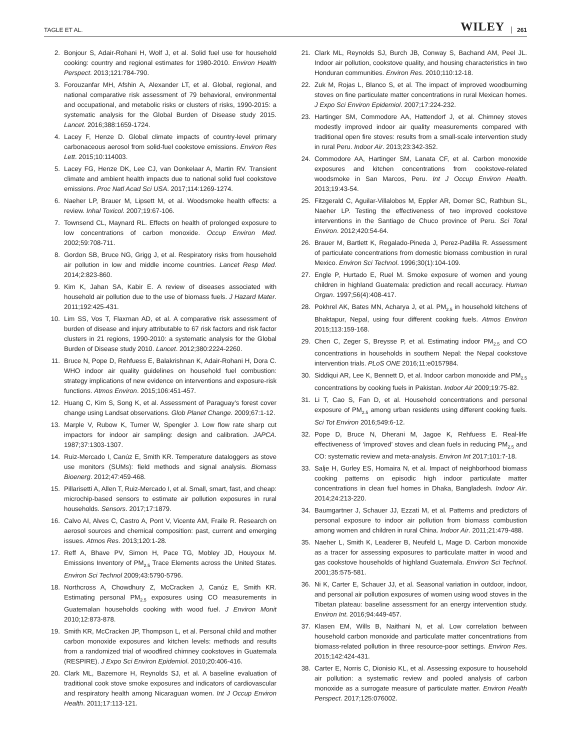TAGLE ET AL. WILEY 261
2. Bonjour S, Adair-Rohani H, Wolf J, et al. Solid fuel use for household cooking: country and regional estimates for 1980-2010. Environ Health Perspect. 2013;121:784-790.
3. Forouzanfar MH, Afshin A, Alexander LT, et al. Global, regional, and national comparative risk assessment of 79 behavioral, environmental and occupational, and metabolic risks or clusters of risks, 1990-2015: a systematic analysis for the Global Burden of Disease study 2015. Lancet. 2016;388:1659-1724.
4. Lacey F, Henze D. Global climate impacts of country-level primary carbonaceous aerosol from solid-fuel cookstove emissions. Environ Res Lett. 2015;10:114003.
5. Lacey FG, Henze DK, Lee CJ, van Donkelaar A, Martin RV. Transient climate and ambient health impacts due to national solid fuel cookstove emissions. Proc Natl Acad Sci USA. 2017;114:1269-1274.
6. Naeher LP, Brauer M, Lipsett M, et al. Woodsmoke health effects: a review. Inhal Toxicol. 2007;19:67-106.
7. Townsend CL, Maynard RL. Effects on health of prolonged exposure to low concentrations of carbon monoxide. Occup Environ Med. 2002;59:708-711.
8. Gordon SB, Bruce NG, Grigg J, et al. Respiratory risks from household air pollution in low and middle income countries. Lancet Resp Med. 2014;2:823-860.
9. Kim K, Jahan SA, Kabir E. A review of diseases associated with household air pollution due to the use of biomass fuels. J Hazard Mater. 2011;192:425-431.
10. Lim SS, Vos T, Flaxman AD, et al. A comparative risk assessment of burden of disease and injury attributable to 67 risk factors and risk factor clusters in 21 regions, 1990-2010: a systematic analysis for the Global Burden of Disease study 2010. Lancet. 2012;380:2224-2260.
11. Bruce N, Pope D, Rehfuess E, Balakrishnan K, Adair-Rohani H, Dora C. WHO indoor air quality guidelines on household fuel combustion: strategy implications of new evidence on interventions and exposure-risk functions. Atmos Environ. 2015;106:451-457.
12. Huang C, Kim S, Song K, et al. Assessment of Paraguay's forest cover change using Landsat observations. Glob Planet Change. 2009;67:1-12.
13. Marple V, Rubow K, Turner W, Spengler J. Low flow rate sharp cut impactors for indoor air sampling: design and calibration. JAPCA. 1987;37:1303-1307.
14. Ruiz-Mercado I, Canúz E, Smith KR. Temperature dataloggers as stove use monitors (SUMs): field methods and signal analysis. Biomass Bioenerg. 2012;47:459-468.
15. Pillarisetti A, Allen T, Ruiz-Mercado I, et al. Small, smart, fast, and cheap: microchip-based sensors to estimate air pollution exposures in rural households. Sensors. 2017;17:1879.
16. Calvo AI, Alves C, Castro A, Pont V, Vicente AM, Fraile R. Research on aerosol sources and chemical composition: past, current and emerging issues. Atmos Res. 2013;120:1-28.
17. Reff A, Bhave PV, Simon H, Pace TG, Mobley JD, Houyoux M. Emissions Inventory of PM<sub>2.5</sub> Trace Elements across the United States. Environ Sci Technol 2009;43:5790-5796.
18. Northcross A, Chowdhury Z, McCracken J, Canúz E, Smith KR. Estimating personal PM<sub>2.5</sub> exposures using CO measurements in Guatemalan households cooking with wood fuel. J Environ Monit 2010;12:873-878.
19. Smith KR, McCracken JP, Thompson L, et al. Personal child and mother carbon monoxide exposures and kitchen levels: methods and results from a randomized trial of woodfired chimney cookstoves in Guatemala (RESPIRE). J Expo Sci Environ Epidemiol. 2010;20:406-416.
20. Clark ML, Bazemore H, Reynolds SJ, et al. A baseline evaluation of traditional cook stove smoke exposures and indicators of cardiovascular and respiratory health among Nicaraguan women. Int J Occup Environ Health. 2011;17:113-121.
21. Clark ML, Reynolds SJ, Burch JB, Conway S, Bachand AM, Peel JL. Indoor air pollution, cookstove quality, and housing characteristics in two Honduran communities. Environ Res. 2010;110:12-18.
22. Zuk M, Rojas L, Blanco S, et al. The impact of improved woodburning stoves on fine particulate matter concentrations in rural Mexican homes. J Expo Sci Environ Epidemiol. 2007;17:224-232.
23. Hartinger SM, Commodore AA, Hattendorf J, et al. Chimney stoves modestly improved indoor air quality measurements compared with traditional open fire stoves: results from a small-scale intervention study in rural Peru. Indoor Air. 2013;23:342-352.
24. Commodore AA, Hartinger SM, Lanata CF, et al. Carbon monoxide exposures and kitchen concentrations from cookstove-related woodsmoke in San Marcos, Peru. Int J Occup Environ Health. 2013;19:43-54.
25. Fitzgerald C, Aguilar-Villalobos M, Eppler AR, Dorner SC, Rathbun SL, Naeher LP. Testing the effectiveness of two improved cookstove interventions in the Santiago de Chuco province of Peru. Sci Total Environ. 2012;420:54-64.
26. Brauer M, Bartlett K, Regalado-Pineda J, Perez-Padilla R. Assessment of particulate concentrations from domestic biomass combustion in rural Mexico. Environ Sci Technol. 1996;30(1):104-109.
27. Engle P, Hurtado E, Ruel M. Smoke exposure of women and young children in highland Guatemala: prediction and recall accuracy. Human Organ. 1997;56(4):408-417.
28. Pokhrel AK, Bates MN, Acharya J, et al. PM<sub>2.5</sub> in household kitchens of Bhaktapur, Nepal, using four different cooking fuels. Atmos Environ 2015;113:159-168.
29. Chen C, Zeger S, Breysse P, et al. Estimating indoor PM<sub>2.5</sub> and CO concentrations in households in southern Nepal: the Nepal cookstove intervention trials. PLoS ONE 2016;11:e0157984.
30. Siddiqui AR, Lee K, Bennett D, et al. Indoor carbon monoxide and PM<sub>2.5</sub> concentrations by cooking fuels in Pakistan. Indoor Air 2009;19:75-82.
31. Li T, Cao S, Fan D, et al. Household concentrations and personal exposure of PM<sub>2.5</sub> among urban residents using different cooking fuels. Sci Tot Environ 2016;549:6-12.
32. Pope D, Bruce N, Dherani M, Jagoe K, Rehfuess E. Real-life effectiveness of ‘improved’ stoves and clean fuels in reducing PM<sub>2.5</sub> and CO: systematic review and meta-analysis. Environ Int 2017;101:7-18.
33. Salje H, Gurley ES, Homaira N, et al. Impact of neighborhood biomass cooking patterns on episodic high indoor particulate matter concentrations in clean fuel homes in Dhaka, Bangladesh. Indoor Air. 2014;24:213-220.
34. Baumgartner J, Schauer JJ, Ezzati M, et al. Patterns and predictors of personal exposure to indoor air pollution from biomass combustion among women and children in rural China. Indoor Air. 2011;21:479-488.
35. Naeher L, Smith K, Leaderer B, Neufeld L, Mage D. Carbon monoxide as a tracer for assessing exposures to particulate matter in wood and gas cookstove households of highland Guatemala. Environ Sci Technol. 2001;35:575-581.
36. Ni K, Carter E, Schauer JJ, et al. Seasonal variation in outdoor, indoor, and personal air pollution exposures of women using wood stoves in the Tibetan plateau: baseline assessment for an energy intervention study. Environ Int. 2016;94:449-457.
37. Klasen EM, Wills B, Naithani N, et al. Low correlation between household carbon monoxide and particulate matter concentrations from biomass-related pollution in three resource-poor settings. Environ Res. 2015;142:424-431.
38. Carter E, Norris C, Dionisio KL, et al. Assessing exposure to household air pollution: a systematic review and pooled analysis of carbon monoxide as a surrogate measure of particulate matter. Environ Health Perspect. 2017;125:076002.